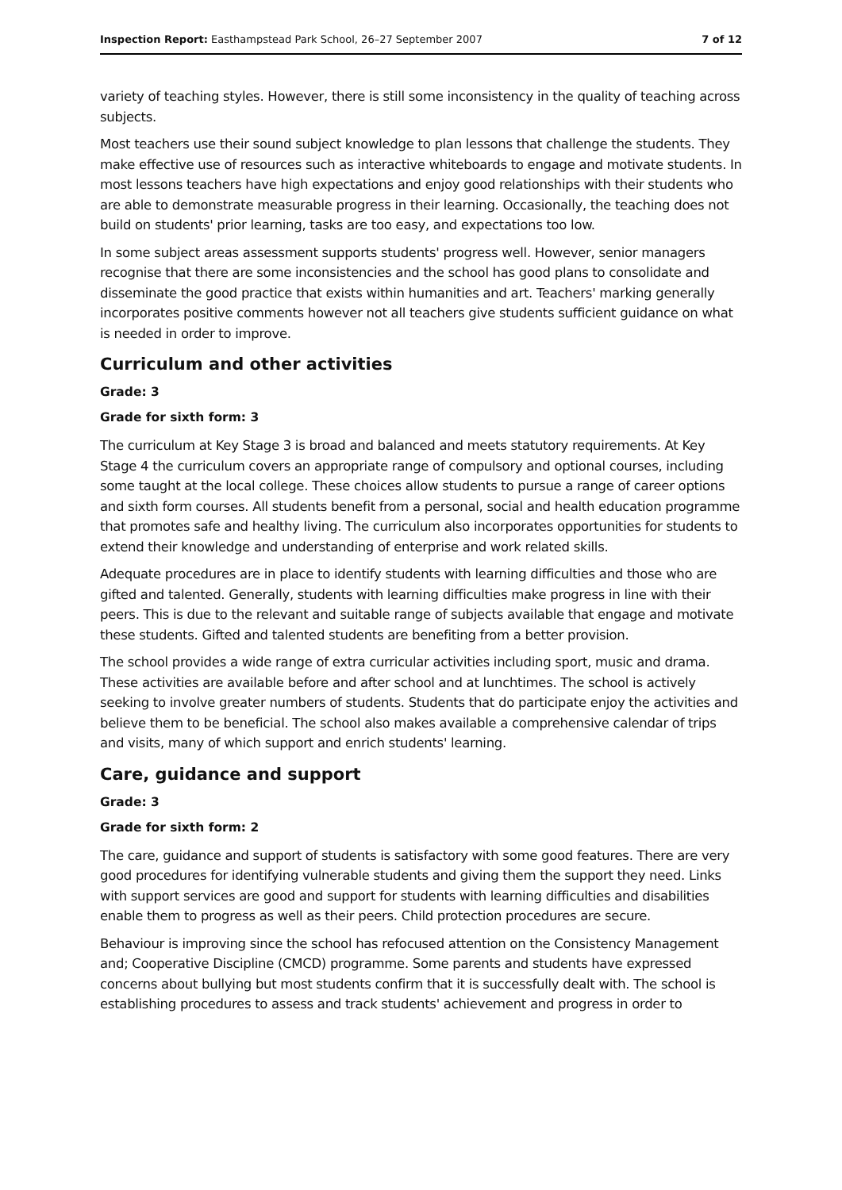Inspection Report: Easthampstead Park School, 26–27 September 2007 7 of 12
variety of teaching styles. However, there is still some inconsistency in the quality of teaching across subjects.
Most teachers use their sound subject knowledge to plan lessons that challenge the students. They make effective use of resources such as interactive whiteboards to engage and motivate students. In most lessons teachers have high expectations and enjoy good relationships with their students who are able to demonstrate measurable progress in their learning. Occasionally, the teaching does not build on students' prior learning, tasks are too easy, and expectations too low.
In some subject areas assessment supports students' progress well. However, senior managers recognise that there are some inconsistencies and the school has good plans to consolidate and disseminate the good practice that exists within humanities and art. Teachers' marking generally incorporates positive comments however not all teachers give students sufficient guidance on what is needed in order to improve.
Curriculum and other activities
Grade: 3
Grade for sixth form: 3
The curriculum at Key Stage 3 is broad and balanced and meets statutory requirements. At Key Stage 4 the curriculum covers an appropriate range of compulsory and optional courses, including some taught at the local college. These choices allow students to pursue a range of career options and sixth form courses. All students benefit from a personal, social and health education programme that promotes safe and healthy living. The curriculum also incorporates opportunities for students to extend their knowledge and understanding of enterprise and work related skills.
Adequate procedures are in place to identify students with learning difficulties and those who are gifted and talented. Generally, students with learning difficulties make progress in line with their peers. This is due to the relevant and suitable range of subjects available that engage and motivate these students. Gifted and talented students are benefiting from a better provision.
The school provides a wide range of extra curricular activities including sport, music and drama. These activities are available before and after school and at lunchtimes. The school is actively seeking to involve greater numbers of students. Students that do participate enjoy the activities and believe them to be beneficial. The school also makes available a comprehensive calendar of trips and visits, many of which support and enrich students' learning.
Care, guidance and support
Grade: 3
Grade for sixth form: 2
The care, guidance and support of students is satisfactory with some good features. There are very good procedures for identifying vulnerable students and giving them the support they need. Links with support services are good and support for students with learning difficulties and disabilities enable them to progress as well as their peers. Child protection procedures are secure.
Behaviour is improving since the school has refocused attention on the Consistency Management and; Cooperative Discipline (CMCD) programme. Some parents and students have expressed concerns about bullying but most students confirm that it is successfully dealt with. The school is establishing procedures to assess and track students' achievement and progress in order to